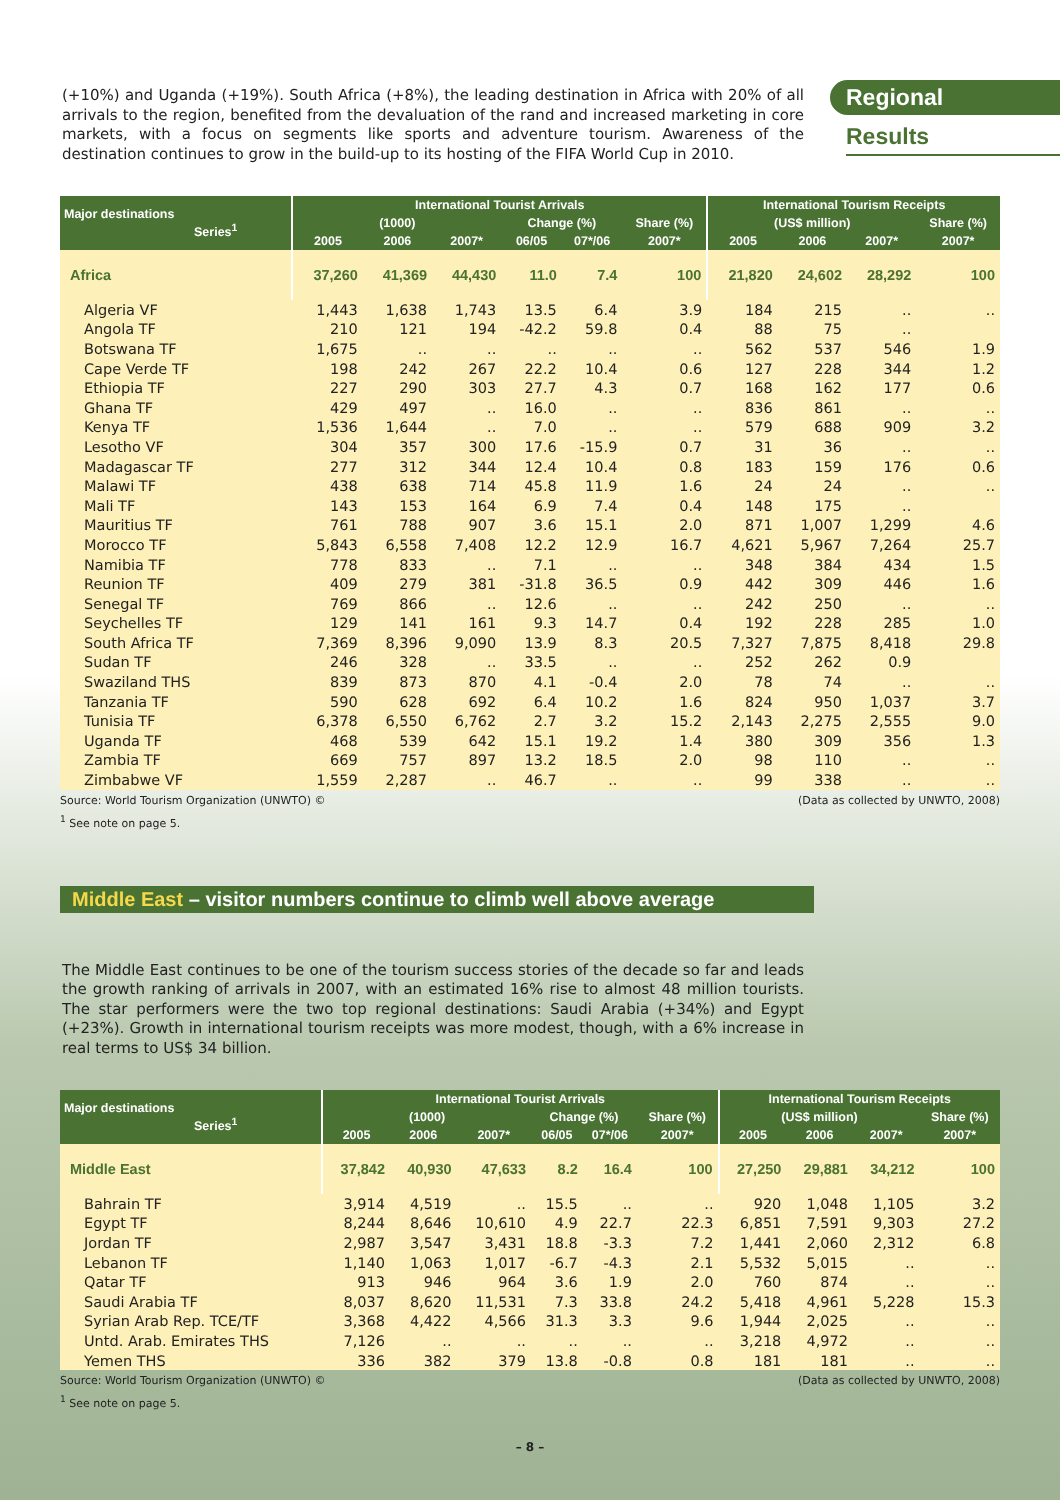(+10%) and Uganda (+19%). South Africa (+8%), the leading destination in Africa with 20% of all arrivals to the region, benefited from the devaluation of the rand and increased marketing in core markets, with a focus on segments like sports and adventure tourism. Awareness of the destination continues to grow in the build-up to its hosting of the FIFA World Cup in 2010.
Regional
Results
| Major destinations Series<sup>1</sup> | International Tourist Arrivals | | | | | | International Tourism Receipts | | | |
| --- | --- | --- | --- | --- | --- | --- | --- | --- | --- | --- |
| | (1000) | | | Change (%) | | Share (%) | (US$ million) | | | Share (%) |
| | 2005 | 2006 | 2007* | 06/05 | 07*/06 | 2007* | 2005 | 2006 | 2007* | 2007* |
| Africa | 37,260 | 41,369 | 44,430 | 11.0 | 7.4 | 100 | 21,820 | 24,602 | 28,292 | 100 |
| Algeria VF | 1,443 | 1,638 | 1,743 | 13.5 | 6.4 | 3.9 | 184 | 215 | .. | .. |
| Angola TF | 210 | 121 | 194 | -42.2 | 59.8 | 0.4 | 88 | 75 | .. | |
| Botswana TF | 1,675 | .. | .. | .. | .. | .. | 562 | 537 | 546 | 1.9 |
| Cape Verde TF | 198 | 242 | 267 | 22.2 | 10.4 | 0.6 | 127 | 228 | 344 | 1.2 |
| Ethiopia TF | 227 | 290 | 303 | 27.7 | 4.3 | 0.7 | 168 | 162 | 177 | 0.6 |
| Ghana TF | 429 | 497 | .. | 16.0 | .. | .. | 836 | 861 | .. | .. |
| Kenya TF | 1,536 | 1,644 | .. | 7.0 | .. | .. | 579 | 688 | 909 | 3.2 |
| Lesotho VF | 304 | 357 | 300 | 17.6 | -15.9 | 0.7 | 31 | 36 | .. | .. |
| Madagascar TF | 277 | 312 | 344 | 12.4 | 10.4 | 0.8 | 183 | 159 | 176 | 0.6 |
| Malawi TF | 438 | 638 | 714 | 45.8 | 11.9 | 1.6 | 24 | 24 | .. | .. |
| Mali TF | 143 | 153 | 164 | 6.9 | 7.4 | 0.4 | 148 | 175 | .. | |
| Mauritius TF | 761 | 788 | 907 | 3.6 | 15.1 | 2.0 | 871 | 1,007 | 1,299 | 4.6 |
| Morocco TF | 5,843 | 6,558 | 7,408 | 12.2 | 12.9 | 16.7 | 4,621 | 5,967 | 7,264 | 25.7 |
| Namibia TF | 778 | 833 | .. | 7.1 | .. | .. | 348 | 384 | 434 | 1.5 |
| Reunion TF | 409 | 279 | 381 | -31.8 | 36.5 | 0.9 | 442 | 309 | 446 | 1.6 |
| Senegal TF | 769 | 866 | .. | 12.6 | .. | .. | 242 | 250 | .. | .. |
| Seychelles TF | 129 | 141 | 161 | 9.3 | 14.7 | 0.4 | 192 | 228 | 285 | 1.0 |
| South Africa TF | 7,369 | 8,396 | 9,090 | 13.9 | 8.3 | 20.5 | 7,327 | 7,875 | 8,418 | 29.8 |
| Sudan TF | 246 | 328 | .. | 33.5 | .. | .. | 252 | 262 | 0.9 | |
| Swaziland THS | 839 | 873 | 870 | 4.1 | -0.4 | 2.0 | 78 | 74 | .. | .. |
| Tanzania TF | 590 | 628 | 692 | 6.4 | 10.2 | 1.6 | 824 | 950 | 1,037 | 3.7 |
| Tunisia TF | 6,378 | 6,550 | 6,762 | 2.7 | 3.2 | 15.2 | 2,143 | 2,275 | 2,555 | 9.0 |
| Uganda TF | 468 | 539 | 642 | 15.1 | 19.2 | 1.4 | 380 | 309 | 356 | 1.3 |
| Zambia TF | 669 | 757 | 897 | 13.2 | 18.5 | 2.0 | 98 | 110 | .. | .. |
| Zimbabwe VF | 1,559 | 2,287 | .. | 46.7 | .. | .. | 99 | 338 | .. | .. |
Source: World Tourism Organization (UNWTO) © (Data as collected by UNWTO, 2008)
<sup>1</sup> See note on page 5.
Middle East – visitor numbers continue to climb well above average
The Middle East continues to be one of the tourism success stories of the decade so far and leads the growth ranking of arrivals in 2007, with an estimated 16% rise to almost 48 million tourists. The star performers were the two top regional destinations: Saudi Arabia (+34%) and Egypt (+23%). Growth in international tourism receipts was more modest, though, with a 6% increase in real terms to US$ 34 billion.
| Major destinations Series<sup>1</sup> | International Tourist Arrivals | | | | | | International Tourism Receipts | | | |
| --- | --- | --- | --- | --- | --- | --- | --- | --- | --- | --- |
| | (1000) | | | Change (%) | | Share (%) | (US$ million) | | | Share (%) |
| | 2005 | 2006 | 2007* | 06/05 | 07*/06 | 2007* | 2005 | 2006 | 2007* | 2007* |
| Middle East | 37,842 | 40,930 | 47,633 | 8.2 | 16.4 | 100 | 27,250 | 29,881 | 34,212 | 100 |
| Bahrain TF | 3,914 | 4,519 | .. | 15.5 | .. | .. | 920 | 1,048 | 1,105 | 3.2 |
| Egypt TF | 8,244 | 8,646 | 10,610 | 4.9 | 22.7 | 22.3 | 6,851 | 7,591 | 9,303 | 27.2 |
| Jordan TF | 2,987 | 3,547 | 3,431 | 18.8 | -3.3 | 7.2 | 1,441 | 2,060 | 2,312 | 6.8 |
| Lebanon TF | 1,140 | 1,063 | 1,017 | -6.7 | -4.3 | 2.1 | 5,532 | 5,015 | .. | .. |
| Qatar TF | 913 | 946 | 964 | 3.6 | 1.9 | 2.0 | 760 | 874 | .. | .. |
| Saudi Arabia TF | 8,037 | 8,620 | 11,531 | 7.3 | 33.8 | 24.2 | 5,418 | 4,961 | 5,228 | 15.3 |
| Syrian Arab Rep. TCE/TF | 3,368 | 4,422 | 4,566 | 31.3 | 3.3 | 9.6 | 1,944 | 2,025 | .. | .. |
| Untd. Arab. Emirates THS | 7,126 | .. | .. | .. | .. | .. | 3,218 | 4,972 | .. | .. |
| Yemen THS | 336 | 382 | 379 | 13.8 | -0.8 | 0.8 | 181 | 181 | .. | .. |
Source: World Tourism Organization (UNWTO) © (Data as collected by UNWTO, 2008)
<sup>1</sup> See note on page 5.
– 8 –